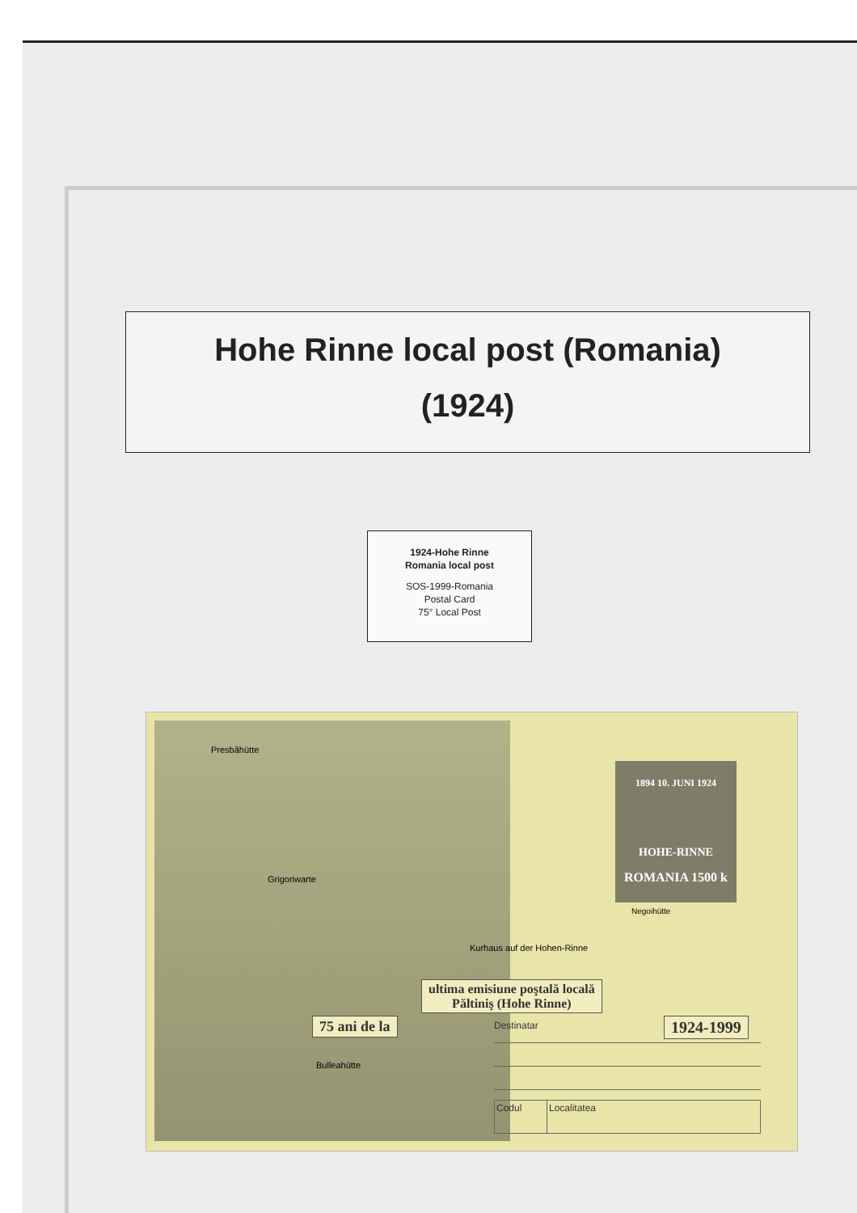Hohe Rinne local post (Romania)
(1924)
1924-Hohe Rinne
Romania local post
SOS-1999-Romania
Postal Card
75° Local Post
Presbăhütte
Grigoriwarte
Bulleahütte
Kurhaus auf der Hohen-Rinne
Negoihütte
1894 10. JUNI 1924
HOHE-RINNE
ROMANIA 1500 k
ultima emisiune poştală locală
Păltiniş (Hohe Rinne)
75 ani de la 1924-1999
Destinatar
Codul Localitatea